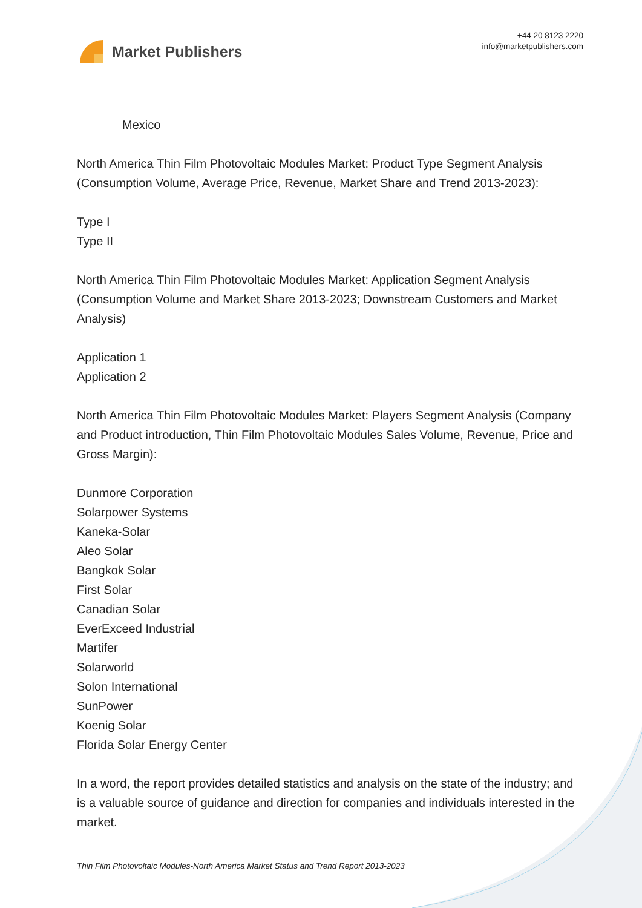Market Publishers
+44 20 8123 2220
info@marketpublishers.com
Mexico
North America Thin Film Photovoltaic Modules Market: Product Type Segment Analysis (Consumption Volume, Average Price, Revenue, Market Share and Trend 2013-2023):
Type I
Type II
North America Thin Film Photovoltaic Modules Market: Application Segment Analysis (Consumption Volume and Market Share 2013-2023; Downstream Customers and Market Analysis)
Application 1
Application 2
North America Thin Film Photovoltaic Modules Market: Players Segment Analysis (Company and Product introduction, Thin Film Photovoltaic Modules Sales Volume, Revenue, Price and Gross Margin):
Dunmore Corporation
Solarpower Systems
Kaneka-Solar
Aleo Solar
Bangkok Solar
First Solar
Canadian Solar
EverExceed Industrial
Martifer
Solarworld
Solon International
SunPower
Koenig Solar
Florida Solar Energy Center
In a word, the report provides detailed statistics and analysis on the state of the industry; and is a valuable source of guidance and direction for companies and individuals interested in the market.
Thin Film Photovoltaic Modules-North America Market Status and Trend Report 2013-2023